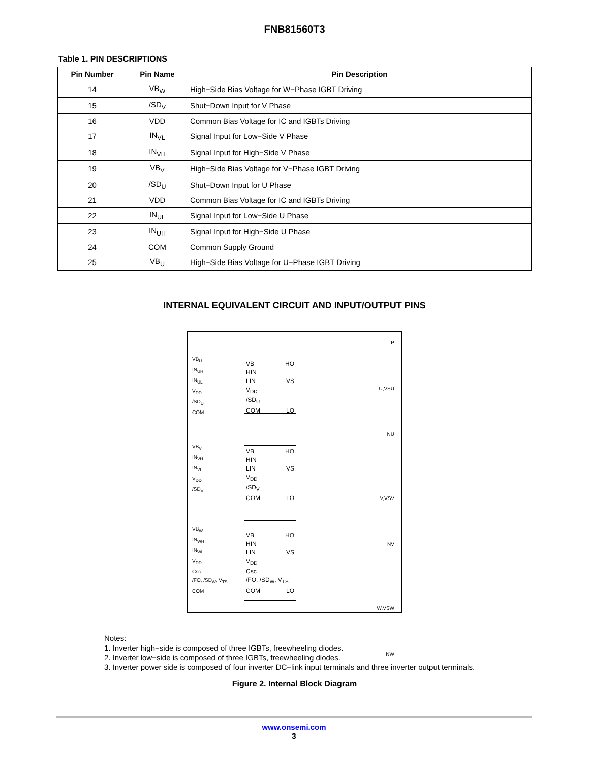FNB81560T3
Table 1. PIN DESCRIPTIONS
| Pin Number | Pin Name | Pin Description |
| --- | --- | --- |
| 14 | VB<sub>W</sub> | High−Side Bias Voltage for W−Phase IGBT Driving |
| 15 | /SD<sub>V</sub> | Shut−Down Input for V Phase |
| 16 | VDD | Common Bias Voltage for IC and IGBTs Driving |
| 17 | IN<sub>VL</sub> | Signal Input for Low−Side V Phase |
| 18 | IN<sub>VH</sub> | Signal Input for High−Side V Phase |
| 19 | VB<sub>V</sub> | High−Side Bias Voltage for V−Phase IGBT Driving |
| 20 | /SD<sub>U</sub> | Shut−Down Input for U Phase |
| 21 | VDD | Common Bias Voltage for IC and IGBTs Driving |
| 22 | IN<sub>UL</sub> | Signal Input for Low−Side U Phase |
| 23 | IN<sub>UH</sub> | Signal Input for High−Side U Phase |
| 24 | COM | Common Supply Ground |
| 25 | VB<sub>U</sub> | High−Side Bias Voltage for U−Phase IGBT Driving |
INTERNAL EQUIVALENT CIRCUIT AND INPUT/OUTPUT PINS
VB<sub>U</sub>
IN<sub>UH</sub>
IN<sub>UL</sub>
V<sub>DD</sub>
/SD<sub>U</sub>
COM
VB HO
HIN
LIN VS
V<sub>DD</sub>
/SD<sub>U</sub>
COM LO
VB<sub>V</sub>
IN<sub>VH</sub>
IN<sub>VL</sub>
V<sub>DD</sub>
/SD<sub>V</sub>
VB HO
HIN
LIN VS
V<sub>DD</sub>
/SD<sub>V</sub>
COM LO
VB<sub>W</sub>
IN<sub>WH</sub>
IN<sub>WL</sub>
V<sub>DD</sub>
Csc
/FO, /SD<sub>W</sub>, V<sub>TS</sub>
COM
VB HO
HIN
LIN VS
V<sub>DD</sub>
Csc
/FO, /SD<sub>W</sub>, V<sub>TS</sub> LO
COM
P
U,VSU
NU
V,VSV
NV
W,VSW
NW
Notes:
1. Inverter high−side is composed of three IGBTs, freewheeling diodes.
2. Inverter low−side is composed of three IGBTs, freewheeling diodes.
3. Inverter power side is composed of four inverter DC−link input terminals and three inverter output terminals.
Figure 2. Internal Block Diagram
www.onsemi.com
3